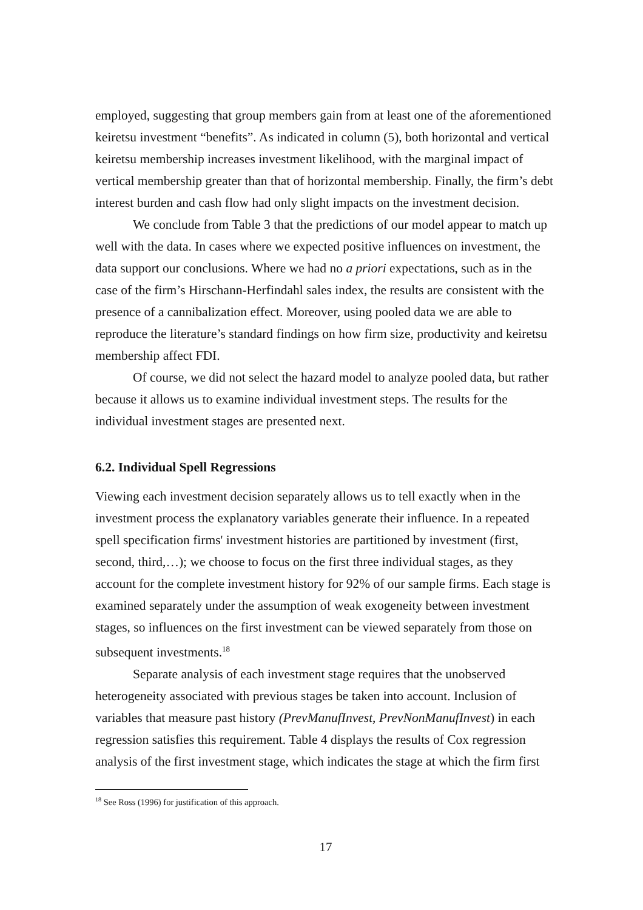employed, suggesting that group members gain from at least one of the aforementioned keiretsu investment “benefits”. As indicated in column (5), both horizontal and vertical keiretsu membership increases investment likelihood, with the marginal impact of vertical membership greater than that of horizontal membership. Finally, the firm’s debt interest burden and cash flow had only slight impacts on the investment decision.
We conclude from Table 3 that the predictions of our model appear to match up well with the data. In cases where we expected positive influences on investment, the data support our conclusions. Where we had no a priori expectations, such as in the case of the firm’s Hirschann-Herfindahl sales index, the results are consistent with the presence of a cannibalization effect. Moreover, using pooled data we are able to reproduce the literature’s standard findings on how firm size, productivity and keiretsu membership affect FDI.
Of course, we did not select the hazard model to analyze pooled data, but rather because it allows us to examine individual investment steps. The results for the individual investment stages are presented next.
6.2. Individual Spell Regressions
Viewing each investment decision separately allows us to tell exactly when in the investment process the explanatory variables generate their influence. In a repeated spell specification firms' investment histories are partitioned by investment (first, second, third,…); we choose to focus on the first three individual stages, as they account for the complete investment history for 92% of our sample firms. Each stage is examined separately under the assumption of weak exogeneity between investment stages, so influences on the first investment can be viewed separately from those on subsequent investments.<sup>18</sup>
Separate analysis of each investment stage requires that the unobserved heterogeneity associated with previous stages be taken into account. Inclusion of variables that measure past history (PrevManufInvest, PrevNonManufInvest) in each regression satisfies this requirement. Table 4 displays the results of Cox regression analysis of the first investment stage, which indicates the stage at which the firm first
<sup>18</sup> See Ross (1996) for justification of this approach.
17